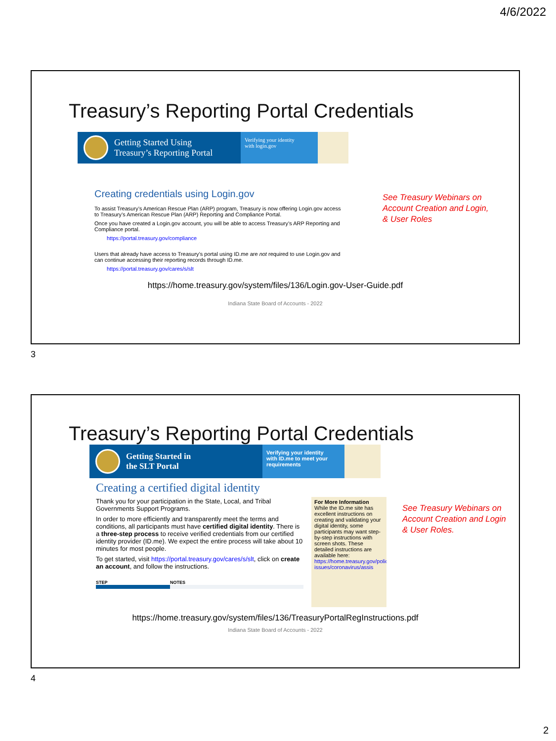4/6/2022
Treasury’s Reporting Portal Credentials
Getting Started Using
Treasury’s Reporting Portal
Verifying your identity
with login.gov
Creating credentials using Login.gov
To assist Treasury’s American Rescue Plan (ARP) program, Treasury is now offering Login.gov access to Treasury’s American Rescue Plan (ARP) Reporting and Compliance Portal.
Once you have created a Login.gov account, you will be able to access Treasury’s ARP Reporting and Compliance portal.
https://portal.treasury.gov/compliance
Users that already have access to Treasury’s portal using ID.me are not required to use Login.gov and can continue accessing their reporting records through ID.me.
https://portal.treasury.gov/cares/s/slt
See Treasury Webinars on
Account Creation and Login,
& User Roles
https://home.treasury.gov/system/files/136/Login.gov-User-Guide.pdf
Indiana State Board of Accounts - 2022
3
Treasury’s Reporting Portal Credentials
Getting Started in
the SLT Portal
Verifying your identity
with ID.me to meet your
requirements
Creating a certified digital identity
Thank you for your participation in the State, Local, and Tribal Governments Support Programs.
In order to more efficiently and transparently meet the terms and conditions, all participants must have certified digital identity. There is a three-step process to receive verified credentials from our certified identity provider (ID.me). We expect the entire process will take about 10 minutes for most people.
To get started, visit https://portal.treasury.gov/cares/s/slt, click on create an account, and follow the instructions.
STEP NOTES
For More Information
While the ID.me site has excellent instructions on creating and validating your digital identity, some participants may want step-by-step instructions with screen shots. These detailed instructions are available here: https://home.treasury.gov/policy-issues/coronavirus/assis
See Treasury Webinars on
Account Creation and Login
& User Roles.
https://home.treasury.gov/system/files/136/TreasuryPortalRegInstructions.pdf
Indiana State Board of Accounts - 2022
4
2